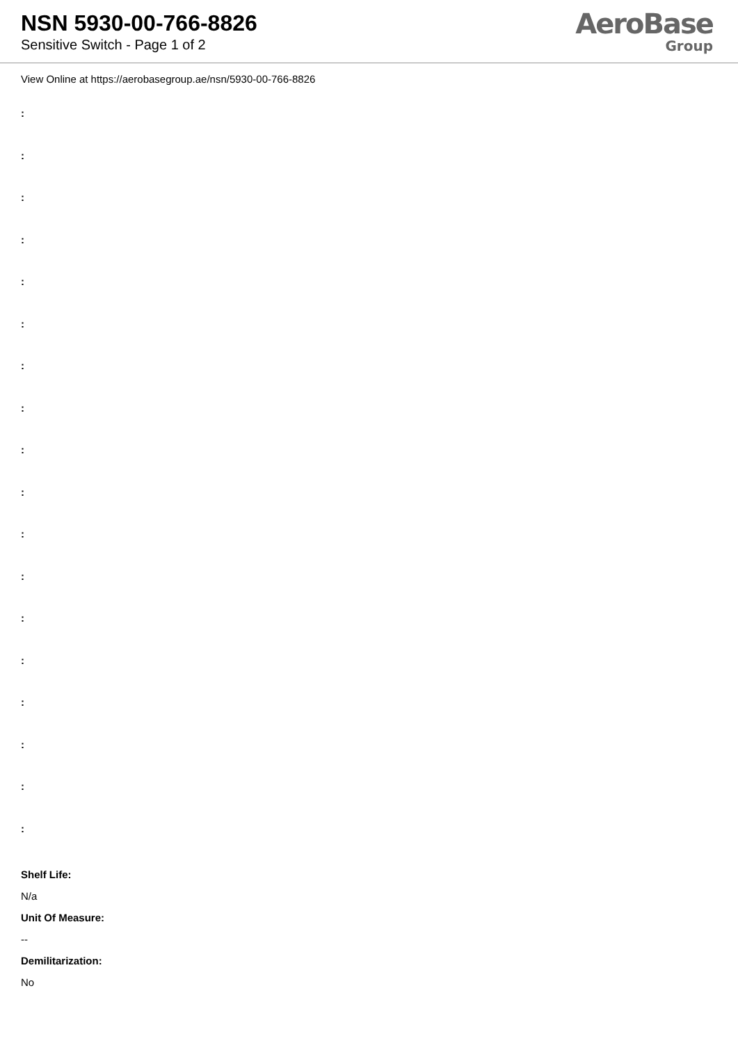NSN 5930-00-766-8826
Sensitive Switch - Page 1 of 2
AeroBase
Group
View Online at https://aerobasegroup.ae/nsn/5930-00-766-8826
:
:
:
:
:
:
:
:
:
:
:
:
:
:
:
:
:
:
Shelf Life:
N/a
Unit Of Measure:
--
Demilitarization:
No